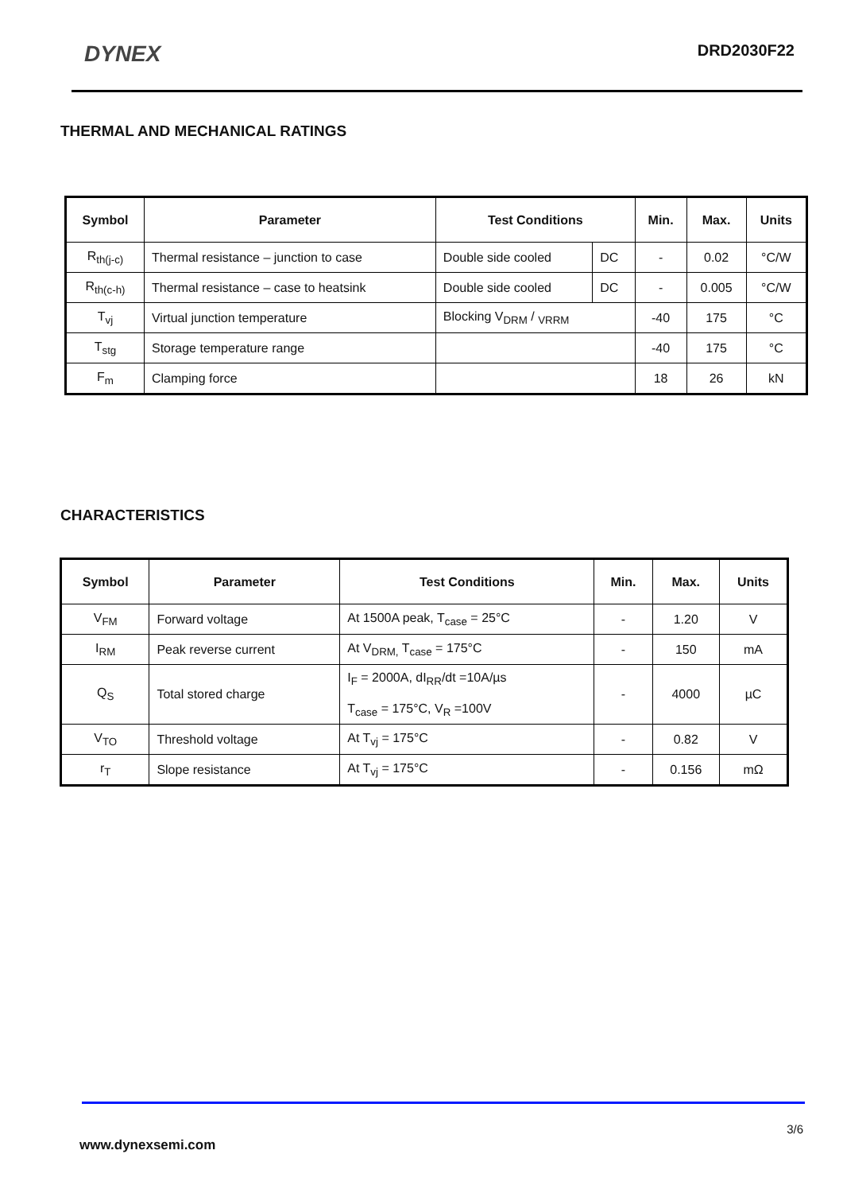DYNEX
DRD2030F22
THERMAL AND MECHANICAL RATINGS
| Symbol | Parameter | Test Conditions | | Min. | Max. | Units |
| --- | --- | --- | --- | --- | --- | --- |
| R<sub>th(j-c)</sub> | Thermal resistance – junction to case | Double side cooled | DC | - | 0.02 | °C/W |
| R<sub>th(c-h)</sub> | Thermal resistance – case to heatsink | Double side cooled | DC | - | 0.005 | °C/W |
| T<sub>vj</sub> | Virtual junction temperature | Blocking V<sub>DRM</sub> / <sub>VRRM</sub> | | -40 | 175 | °C |
| T<sub>stg</sub> | Storage temperature range | | | -40 | 175 | °C |
| F<sub>m</sub> | Clamping force | | | 18 | 26 | kN |
CHARACTERISTICS
| Symbol | Parameter | Test Conditions | Min. | Max. | Units |
| --- | --- | --- | --- | --- | --- |
| V<sub>FM</sub> | Forward voltage | At 1500A peak, T<sub>case</sub> = 25°C | - | 1.20 | V |
| I<sub>RM</sub> | Peak reverse current | At V<sub>DRM,</sub> T<sub>case</sub> = 175°C | - | 150 | mA |
| Q<sub>S</sub> | Total stored charge | I<sub>F</sub> = 2000A, dI<sub>RR</sub>/dt =10A/µs T<sub>case</sub> = 175°C, V<sub>R</sub> =100V | - | 4000 | µC |
| V<sub>TO</sub> | Threshold voltage | At T<sub>vj</sub> = 175°C | - | 0.82 | V |
| r<sub>T</sub> | Slope resistance | At T<sub>vj</sub> = 175°C | - | 0.156 | mΩ |
3/6
www.dynexsemi.com